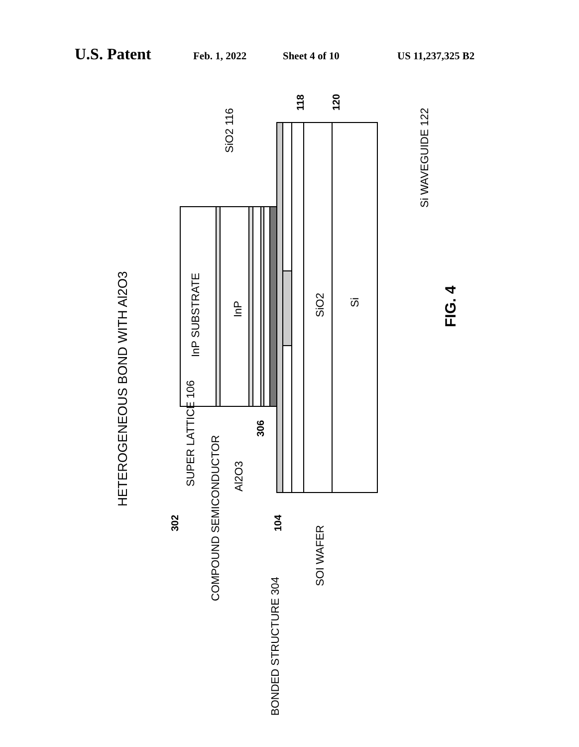U.S. Patent Feb. 1, 2022 Sheet 4 of 10 US 11,237,325 B2
HETEROGENEOUS BOND WITH Al2O3
InP SUBSTRATE
InP
SiO2
Si
SiO2 116
Si WAVEGUIDE 122
118
120
SUPER LATTICE 106
Al2O3
306
302
104
COMPOUND SEMICONDUCTOR
SOI WAFER
BONDED STRUCTURE 304
FIG. 4